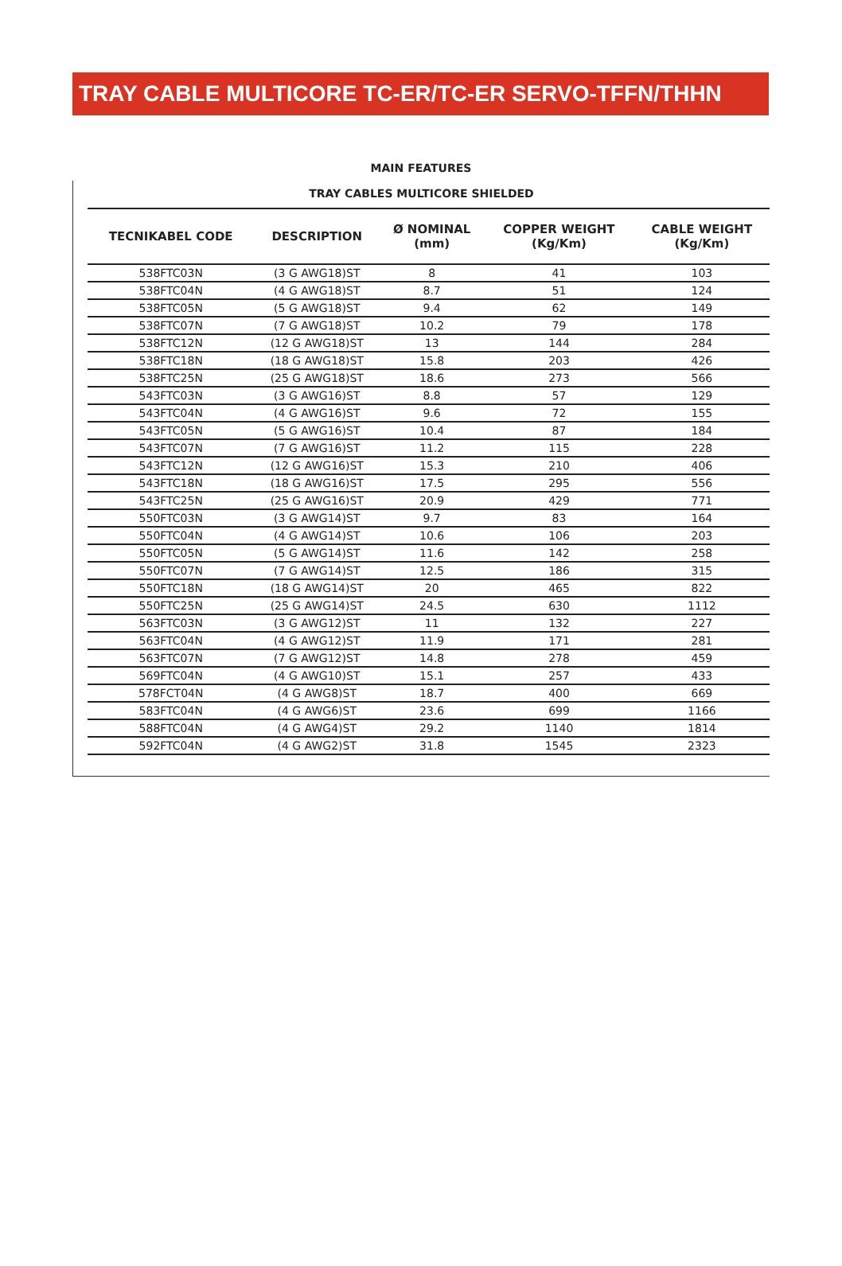TRAY CABLE MULTICORE TC-ER/TC-ER SERVO-TFFN/THHN
MAIN FEATURES
TRAY CABLES MULTICORE SHIELDED
| TECNIKABEL CODE | DESCRIPTION | Ø NOMINAL (mm) | COPPER WEIGHT (Kg/Km) | CABLE WEIGHT (Kg/Km) |
| --- | --- | --- | --- | --- |
| 538FTC03N | (3 G AWG18)ST | 8 | 41 | 103 |
| 538FTC04N | (4 G AWG18)ST | 8.7 | 51 | 124 |
| 538FTC05N | (5 G AWG18)ST | 9.4 | 62 | 149 |
| 538FTC07N | (7 G AWG18)ST | 10.2 | 79 | 178 |
| 538FTC12N | (12 G AWG18)ST | 13 | 144 | 284 |
| 538FTC18N | (18 G AWG18)ST | 15.8 | 203 | 426 |
| 538FTC25N | (25 G AWG18)ST | 18.6 | 273 | 566 |
| 543FTC03N | (3 G AWG16)ST | 8.8 | 57 | 129 |
| 543FTC04N | (4 G AWG16)ST | 9.6 | 72 | 155 |
| 543FTC05N | (5 G AWG16)ST | 10.4 | 87 | 184 |
| 543FTC07N | (7 G AWG16)ST | 11.2 | 115 | 228 |
| 543FTC12N | (12 G AWG16)ST | 15.3 | 210 | 406 |
| 543FTC18N | (18 G AWG16)ST | 17.5 | 295 | 556 |
| 543FTC25N | (25 G AWG16)ST | 20.9 | 429 | 771 |
| 550FTC03N | (3 G AWG14)ST | 9.7 | 83 | 164 |
| 550FTC04N | (4 G AWG14)ST | 10.6 | 106 | 203 |
| 550FTC05N | (5 G AWG14)ST | 11.6 | 142 | 258 |
| 550FTC07N | (7 G AWG14)ST | 12.5 | 186 | 315 |
| 550FTC18N | (18 G AWG14)ST | 20 | 465 | 822 |
| 550FTC25N | (25 G AWG14)ST | 24.5 | 630 | 1112 |
| 563FTC03N | (3 G AWG12)ST | 11 | 132 | 227 |
| 563FTC04N | (4 G AWG12)ST | 11.9 | 171 | 281 |
| 563FTC07N | (7 G AWG12)ST | 14.8 | 278 | 459 |
| 569FTC04N | (4 G AWG10)ST | 15.1 | 257 | 433 |
| 578FCT04N | (4 G AWG8)ST | 18.7 | 400 | 669 |
| 583FTC04N | (4 G AWG6)ST | 23.6 | 699 | 1166 |
| 588FTC04N | (4 G AWG4)ST | 29.2 | 1140 | 1814 |
| 592FTC04N | (4 G AWG2)ST | 31.8 | 1545 | 2323 |